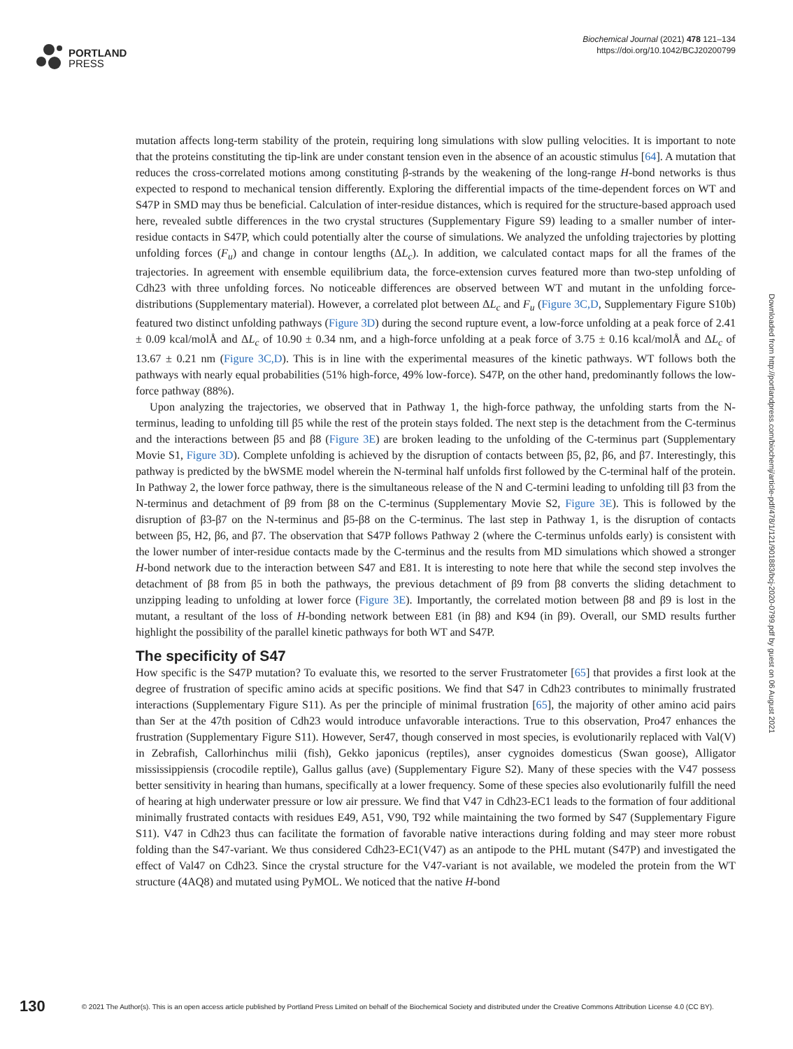PORTLAND
PRESS
Biochemical Journal (2021) 478 121–134
https://doi.org/10.1042/BCJ20200799
mutation affects long-term stability of the protein, requiring long simulations with slow pulling velocities. It is important to note that the proteins constituting the tip-link are under constant tension even in the absence of an acoustic stimulus [64]. A mutation that reduces the cross-correlated motions among constituting β-strands by the weakening of the long-range H-bond networks is thus expected to respond to mechanical tension differently. Exploring the differential impacts of the time-dependent forces on WT and S47P in SMD may thus be beneficial. Calculation of inter-residue distances, which is required for the structure-based approach used here, revealed subtle differences in the two crystal structures (Supplementary Figure S9) leading to a smaller number of inter-residue contacts in S47P, which could potentially alter the course of simulations. We analyzed the unfolding trajectories by plotting unfolding forces (F<sub>u</sub>) and change in contour lengths (ΔL<sub>c</sub>). In addition, we calculated contact maps for all the frames of the trajectories. In agreement with ensemble equilibrium data, the force-extension curves featured more than two-step unfolding of Cdh23 with three unfolding forces. No noticeable differences are observed between WT and mutant in the unfolding force-distributions (Supplementary material). However, a correlated plot between ΔL<sub>c</sub> and F<sub>u</sub> (Figure 3C,D, Supplementary Figure S10b) featured two distinct unfolding pathways (Figure 3D) during the second rupture event, a low-force unfolding at a peak force of 2.41 ± 0.09 kcal/molÅ and ΔL<sub>c</sub> of 10.90 ± 0.34 nm, and a high-force unfolding at a peak force of 3.75 ± 0.16 kcal/molÅ and ΔL<sub>c</sub> of 13.67 ± 0.21 nm (Figure 3C,D). This is in line with the experimental measures of the kinetic pathways. WT follows both the pathways with nearly equal probabilities (51% high-force, 49% low-force). S47P, on the other hand, predominantly follows the low-force pathway (88%).
Upon analyzing the trajectories, we observed that in Pathway 1, the high-force pathway, the unfolding starts from the N-terminus, leading to unfolding till β5 while the rest of the protein stays folded. The next step is the detachment from the C-terminus and the interactions between β5 and β8 (Figure 3E) are broken leading to the unfolding of the C-terminus part (Supplementary Movie S1, Figure 3D). Complete unfolding is achieved by the disruption of contacts between β5, β2, β6, and β7. Interestingly, this pathway is predicted by the bWSME model wherein the N-terminal half unfolds first followed by the C-terminal half of the protein. In Pathway 2, the lower force pathway, there is the simultaneous release of the N and C-termini leading to unfolding till β3 from the N-terminus and detachment of β9 from β8 on the C-terminus (Supplementary Movie S2, Figure 3E). This is followed by the disruption of β3-β7 on the N-terminus and β5-β8 on the C-terminus. The last step in Pathway 1, is the disruption of contacts between β5, H2, β6, and β7. The observation that S47P follows Pathway 2 (where the C-terminus unfolds early) is consistent with the lower number of inter-residue contacts made by the C-terminus and the results from MD simulations which showed a stronger H-bond network due to the interaction between S47 and E81. It is interesting to note here that while the second step involves the detachment of β8 from β5 in both the pathways, the previous detachment of β9 from β8 converts the sliding detachment to unzipping leading to unfolding at lower force (Figure 3E). Importantly, the correlated motion between β8 and β9 is lost in the mutant, a resultant of the loss of H-bonding network between E81 (in β8) and K94 (in β9). Overall, our SMD results further highlight the possibility of the parallel kinetic pathways for both WT and S47P.
The specificity of S47
How specific is the S47P mutation? To evaluate this, we resorted to the server Frustratometer [65] that provides a first look at the degree of frustration of specific amino acids at specific positions. We find that S47 in Cdh23 contributes to minimally frustrated interactions (Supplementary Figure S11). As per the principle of minimal frustration [65], the majority of other amino acid pairs than Ser at the 47th position of Cdh23 would introduce unfavorable interactions. True to this observation, Pro47 enhances the frustration (Supplementary Figure S11). However, Ser47, though conserved in most species, is evolutionarily replaced with Val(V) in Zebrafish, Callorhinchus milii (fish), Gekko japonicus (reptiles), anser cygnoides domesticus (Swan goose), Alligator mississippiensis (crocodile reptile), Gallus gallus (ave) (Supplementary Figure S2). Many of these species with the V47 possess better sensitivity in hearing than humans, specifically at a lower frequency. Some of these species also evolutionarily fulfill the need of hearing at high underwater pressure or low air pressure. We find that V47 in Cdh23-EC1 leads to the formation of four additional minimally frustrated contacts with residues E49, A51, V90, T92 while maintaining the two formed by S47 (Supplementary Figure S11). V47 in Cdh23 thus can facilitate the formation of favorable native interactions during folding and may steer more robust folding than the S47-variant. We thus considered Cdh23-EC1(V47) as an antipode to the PHL mutant (S47P) and investigated the effect of Val47 on Cdh23. Since the crystal structure for the V47-variant is not available, we modeled the protein from the WT structure (4AQ8) and mutated using PyMOL. We noticed that the native H-bond
Downloaded from http://portlandpress.com/biochemj/article-pdf/478/1/121/901883/bcj-2020-0799.pdf by guest on 06 August 2021
130 © 2021 The Author(s). This is an open access article published by Portland Press Limited on behalf of the Biochemical Society and distributed under the Creative Commons Attribution License 4.0 (CC BY).